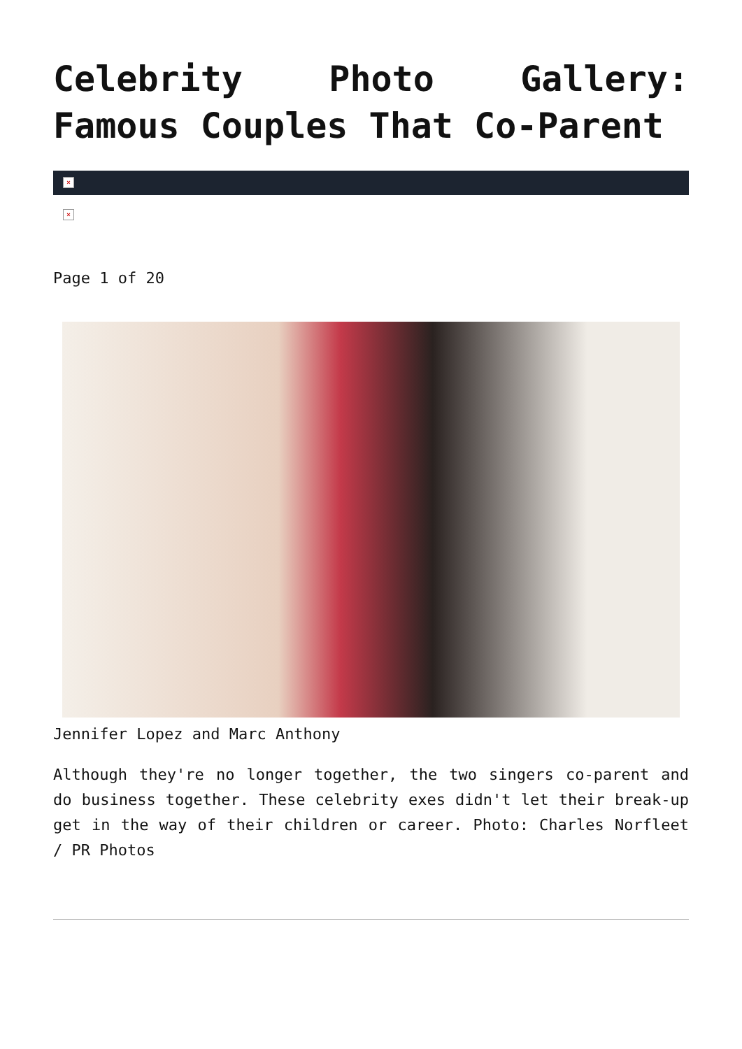Celebrity Photo Gallery: Famous Couples That Co-Parent
×
×
Page 1 of 20
Jennifer Lopez and Marc Anthony
Although they're no longer together, the two singers co-parent and do business together. These celebrity exes didn't let their break-up get in the way of their children or career. Photo: Charles Norfleet / PR Photos